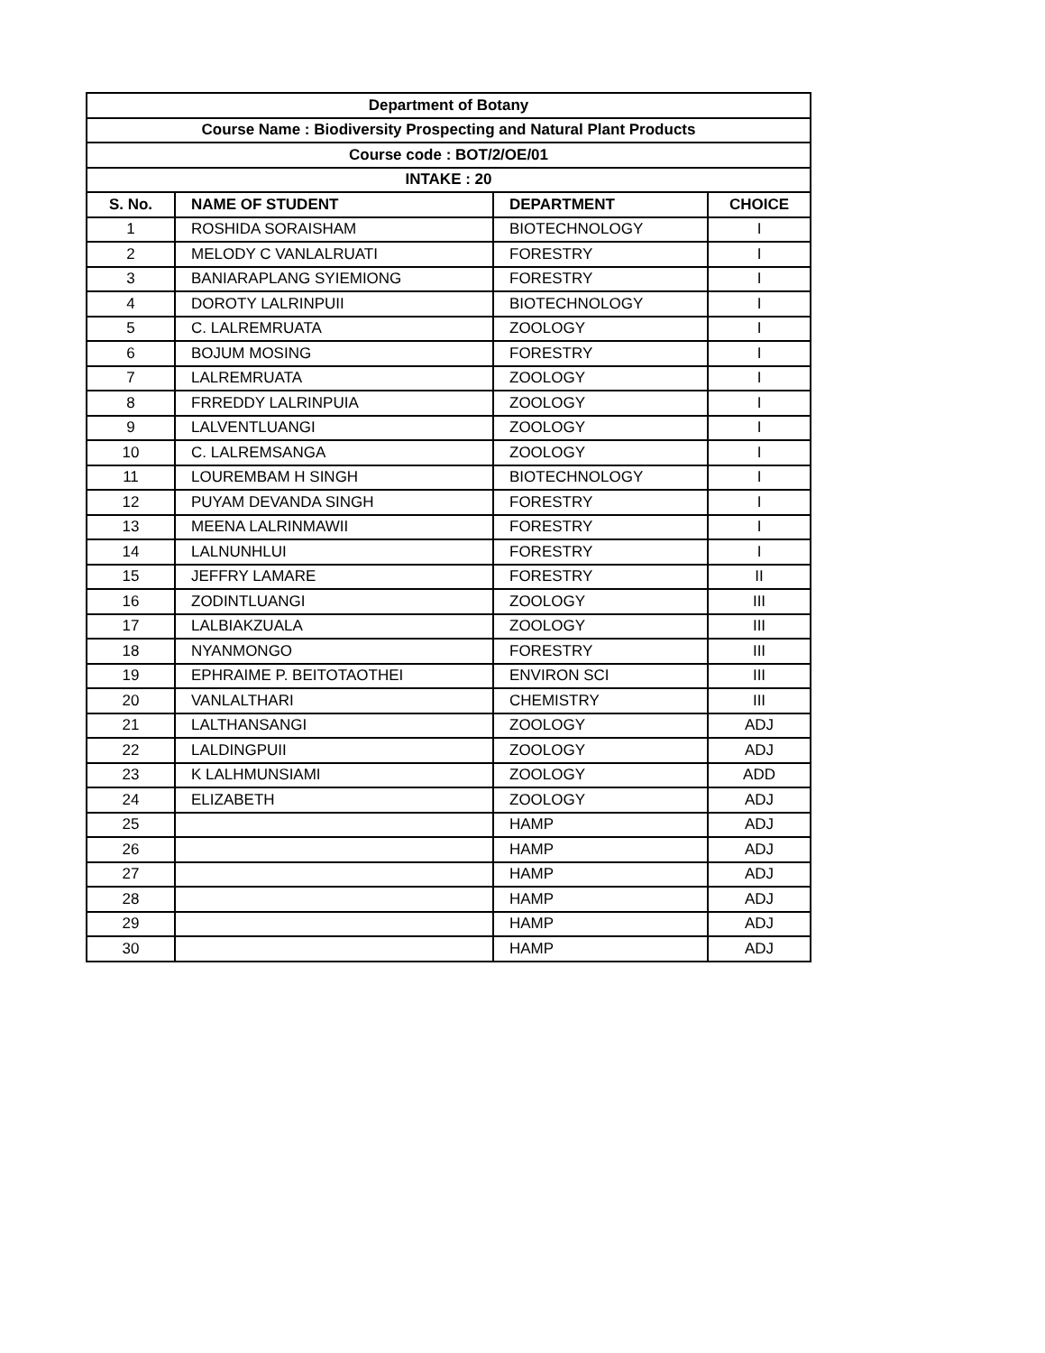| Department of Botany | | | |
| --- | --- | --- | --- |
| Course Name : Biodiversity Prospecting and Natural Plant Products | | | |
| Course code : BOT/2/OE/01 | | | |
| INTAKE : 20 | | | |
| S. No. | NAME OF STUDENT | DEPARTMENT | CHOICE |
| 1 | ROSHIDA SORAISHAM | BIOTECHNOLOGY | I |
| 2 | MELODY C VANLALRUATI | FORESTRY | I |
| 3 | BANIARAPLANG SYIEMIONG | FORESTRY | I |
| 4 | DOROTY LALRINPUII | BIOTECHNOLOGY | I |
| 5 | C. LALREMRUATA | ZOOLOGY | I |
| 6 | BOJUM MOSING | FORESTRY | I |
| 7 | LALREMRUATA | ZOOLOGY | I |
| 8 | FRREDDY LALRINPUIA | ZOOLOGY | I |
| 9 | LALVENTLUANGI | ZOOLOGY | I |
| 10 | C. LALREMSANGA | ZOOLOGY | I |
| 11 | LOUREMBAM H SINGH | BIOTECHNOLOGY | I |
| 12 | PUYAM DEVANDA SINGH | FORESTRY | I |
| 13 | MEENA LALRINMAWII | FORESTRY | I |
| 14 | LALNUNHLUI | FORESTRY | I |
| 15 | JEFFRY LAMARE | FORESTRY | II |
| 16 | ZODINTLUANGI | ZOOLOGY | III |
| 17 | LALBIAKZUALA | ZOOLOGY | III |
| 18 | NYANMONGO | FORESTRY | III |
| 19 | EPHRAIME P. BEITOTAOTHEI | ENVIRON SCI | III |
| 20 | VANLALTHARI | CHEMISTRY | III |
| 21 | LALTHANSANGI | ZOOLOGY | ADJ |
| 22 | LALDINGPUII | ZOOLOGY | ADJ |
| 23 | K LALHMUNSIAMI | ZOOLOGY | ADD |
| 24 | ELIZABETH | ZOOLOGY | ADJ |
| 25 | | HAMP | ADJ |
| 26 | | HAMP | ADJ |
| 27 | | HAMP | ADJ |
| 28 | | HAMP | ADJ |
| 29 | | HAMP | ADJ |
| 30 | | HAMP | ADJ |